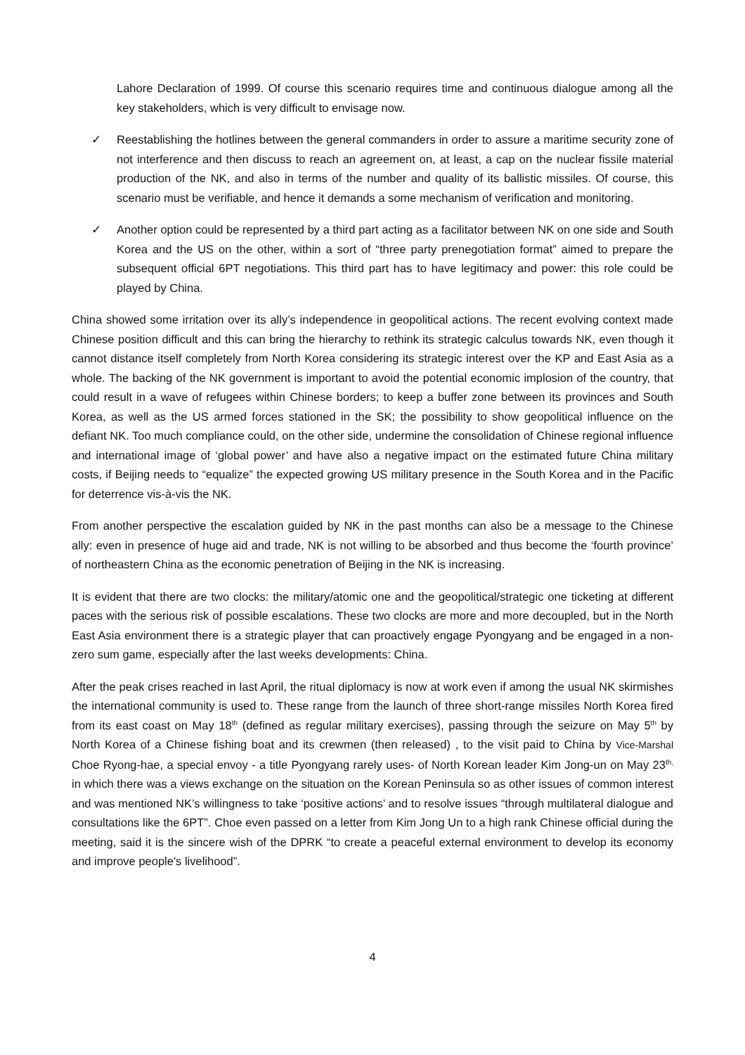Lahore Declaration of 1999. Of course this scenario requires time and continuous dialogue among all the key stakeholders, which is very difficult to envisage now.
✓ Reestablishing the hotlines between the general commanders in order to assure a maritime security zone of not interference and then discuss to reach an agreement on, at least, a cap on the nuclear fissile material production of the NK, and also in terms of the number and quality of its ballistic missiles. Of course, this scenario must be verifiable, and hence it demands a some mechanism of verification and monitoring.
✓ Another option could be represented by a third part acting as a facilitator between NK on one side and South Korea and the US on the other, within a sort of “three party prenegotiation format” aimed to prepare the subsequent official 6PT negotiations. This third part has to have legitimacy and power: this role could be played by China.
China showed some irritation over its ally’s independence in geopolitical actions. The recent evolving context made Chinese position difficult and this can bring the hierarchy to rethink its strategic calculus towards NK, even though it cannot distance itself completely from North Korea considering its strategic interest over the KP and East Asia as a whole. The backing of the NK government is important to avoid the potential economic implosion of the country, that could result in a wave of refugees within Chinese borders; to keep a buffer zone between its provinces and South Korea, as well as the US armed forces stationed in the SK; the possibility to show geopolitical influence on the defiant NK. Too much compliance could, on the other side, undermine the consolidation of Chinese regional influence and international image of ‘global power’ and have also a negative impact on the estimated future China military costs, if Beijing needs to “equalize” the expected growing US military presence in the South Korea and in the Pacific for deterrence vis-à-vis the NK.
From another perspective the escalation guided by NK in the past months can also be a message to the Chinese ally: even in presence of huge aid and trade, NK is not willing to be absorbed and thus become the ‘fourth province’ of northeastern China as the economic penetration of Beijing in the NK is increasing.
It is evident that there are two clocks: the military/atomic one and the geopolitical/strategic one ticketing at different paces with the serious risk of possible escalations. These two clocks are more and more decoupled, but in the North East Asia environment there is a strategic player that can proactively engage Pyongyang and be engaged in a non-zero sum game, especially after the last weeks developments: China.
After the peak crises reached in last April, the ritual diplomacy is now at work even if among the usual NK skirmishes the international community is used to. These range from the launch of three short-range missiles North Korea fired from its east coast on May 18<sup>th</sup> (defined as regular military exercises), passing through the seizure on May 5<sup>th</sup> by North Korea of a Chinese fishing boat and its crewmen (then released) , to the visit paid to China by Vice-Marshal Choe Ryong-hae, a special envoy - a title Pyongyang rarely uses- of North Korean leader Kim Jong-un on May 23<sup>th,</sup> in which there was a views exchange on the situation on the Korean Peninsula so as other issues of common interest and was mentioned NK’s willingness to take ‘positive actions’ and to resolve issues “through multilateral dialogue and consultations like the 6PT”. Choe even passed on a letter from Kim Jong Un to a high rank Chinese official during the meeting, said it is the sincere wish of the DPRK “to create a peaceful external environment to develop its economy and improve people's livelihood”.
4